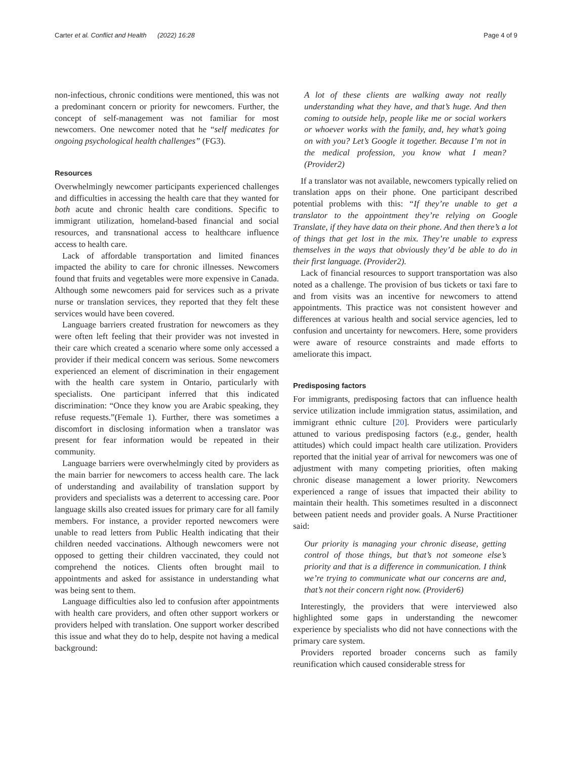Carter et al. Conflict and Health (2022) 16:28 Page 4 of 9
non-infectious, chronic conditions were mentioned, this was not a predominant concern or priority for newcomers. Further, the concept of self-management was not familiar for most newcomers. One newcomer noted that he “self medicates for ongoing psychological health challenges” (FG3).
Resources
Overwhelmingly newcomer participants experienced challenges and difficulties in accessing the health care that they wanted for both acute and chronic health care conditions. Specific to immigrant utilization, homeland-based financial and social resources, and transnational access to healthcare influence access to health care.
Lack of affordable transportation and limited finances impacted the ability to care for chronic illnesses. Newcomers found that fruits and vegetables were more expensive in Canada. Although some newcomers paid for services such as a private nurse or translation services, they reported that they felt these services would have been covered.
Language barriers created frustration for newcomers as they were often left feeling that their provider was not invested in their care which created a scenario where some only accessed a provider if their medical concern was serious. Some newcomers experienced an element of discrimination in their engagement with the health care system in Ontario, particularly with specialists. One participant inferred that this indicated discrimination: “Once they know you are Arabic speaking, they refuse requests.”(Female 1). Further, there was sometimes a discomfort in disclosing information when a translator was present for fear information would be repeated in their community.
Language barriers were overwhelmingly cited by providers as the main barrier for newcomers to access health care. The lack of understanding and availability of translation support by providers and specialists was a deterrent to accessing care. Poor language skills also created issues for primary care for all family members. For instance, a provider reported newcomers were unable to read letters from Public Health indicating that their children needed vaccinations. Although newcomers were not opposed to getting their children vaccinated, they could not comprehend the notices. Clients often brought mail to appointments and asked for assistance in understanding what was being sent to them.
Language difficulties also led to confusion after appointments with health care providers, and often other support workers or providers helped with translation. One support worker described this issue and what they do to help, despite not having a medical background:
A lot of these clients are walking away not really understanding what they have, and that’s huge. And then coming to outside help, people like me or social workers or whoever works with the family, and, hey what’s going on with you? Let’s Google it together. Because I’m not in the medical profession, you know what I mean?(Provider2)
If a translator was not available, newcomers typically relied on translation apps on their phone. One participant described potential problems with this: “If they’re unable to get a translator to the appointment they’re relying on Google Translate, if they have data on their phone. And then there’s a lot of things that get lost in the mix. They’re unable to express themselves in the ways that obviously they’d be able to do in their first language. (Provider2).
Lack of financial resources to support transportation was also noted as a challenge. The provision of bus tickets or taxi fare to and from visits was an incentive for newcomers to attend appointments. This practice was not consistent however and differences at various health and social service agencies, led to confusion and uncertainty for newcomers. Here, some providers were aware of resource constraints and made efforts to ameliorate this impact.
Predisposing factors
For immigrants, predisposing factors that can influence health service utilization include immigration status, assimilation, and immigrant ethnic culture [20]. Providers were particularly attuned to various predisposing factors (e.g., gender, health attitudes) which could impact health care utilization. Providers reported that the initial year of arrival for newcomers was one of adjustment with many competing priorities, often making chronic disease management a lower priority. Newcomers experienced a range of issues that impacted their ability to maintain their health. This sometimes resulted in a disconnect between patient needs and provider goals. A Nurse Practitioner said:
Our priority is managing your chronic disease, getting control of those things, but that’s not someone else’s priority and that is a difference in communication. I think we’re trying to communicate what our concerns are and, that’s not their concern right now. (Provider6)
Interestingly, the providers that were interviewed also highlighted some gaps in understanding the newcomer experience by specialists who did not have connections with the primary care system.
Providers reported broader concerns such as family reunification which caused considerable stress for